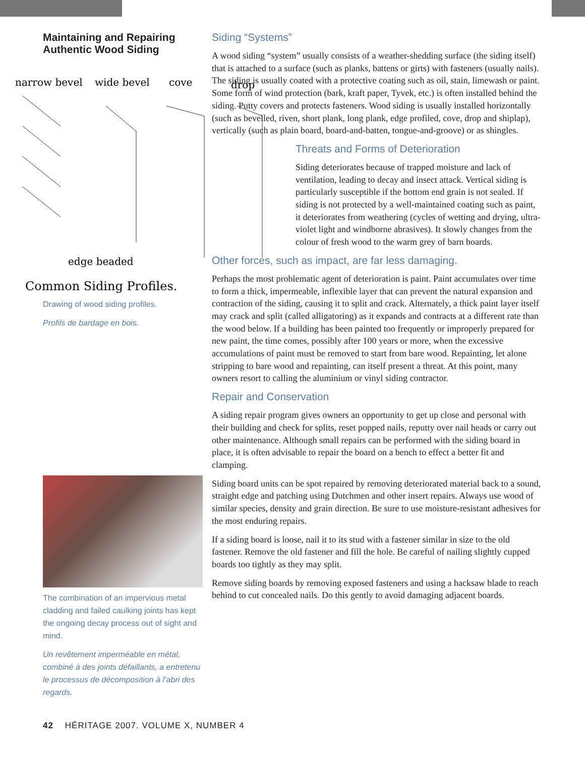Maintaining and Repairing Authentic Wood Siding
narrow bevel
wide bevel
cove
drop
edge beaded
Common Siding Profiles.
Drawing of wood siding profiles.
Profils de bardage en bois.
The combination of an impervious metal cladding and failed caulking joints has kept the ongoing decay process out of sight and mind.
Un revêtement imperméable en métal, combiné à des joints défaillants, a entretenu le processus de décomposition à l’abri des regards.
Siding “Systems”
A wood siding “system” usually consists of a weather-shedding surface (the siding itself) that is attached to a surface (such as planks, battens or girts) with fasteners (usually nails). The siding is usually coated with a protective coating such as oil, stain, limewash or paint. Some form of wind protection (bark, kraft paper, Tyvek, etc.) is often installed behind the siding. Putty covers and protects fasteners. Wood siding is usually installed horizontally (such as bevelled, riven, short plank, long plank, edge profiled, cove, drop and shiplap), vertically (such as plain board, board-and-batten, tongue-and-groove) or as shingles.
Threats and Forms of Deterioration
Siding deteriorates because of trapped moisture and lack of ventilation, leading to decay and insect attack. Vertical siding is particularly susceptible if the bottom end grain is not sealed. If siding is not protected by a well-maintained coating such as paint, it deteriorates from weathering (cycles of wetting and drying, ultra-violet light and windborne abrasives). It slowly changes from the colour of fresh wood to the warm grey of barn boards.
Other forces, such as impact, are far less damaging.
Perhaps the most problematic agent of deterioration is paint. Paint accumulates over time to form a thick, impermeable, inflexible layer that can prevent the natural expansion and contraction of the siding, causing it to split and crack. Alternately, a thick paint layer itself may crack and split (called alligatoring) as it expands and contracts at a different rate than the wood below. If a building has been painted too frequently or improperly prepared for new paint, the time comes, possibly after 100 years or more, when the excessive accumulations of paint must be removed to start from bare wood. Repainting, let alone stripping to bare wood and repainting, can itself present a threat. At this point, many owners resort to calling the aluminium or vinyl siding contractor.
Repair and Conservation
A siding repair program gives owners an opportunity to get up close and personal with their building and check for splits, reset popped nails, reputty over nail heads or carry out other maintenance. Although small repairs can be performed with the siding board in place, it is often advisable to repair the board on a bench to effect a better fit and clamping.
Siding board units can be spot repaired by removing deteriorated material back to a sound, straight edge and patching using Dutchmen and other insert repairs. Always use wood of similar species, density and grain direction. Be sure to use moisture-resistant adhesives for the most enduring repairs.
If a siding board is loose, nail it to its stud with a fastener similar in size to the old fastener. Remove the old fastener and fill the hole. Be careful of nailing slightly cupped boards too tightly as they may split.
Remove siding boards by removing exposed fasteners and using a hacksaw blade to reach behind to cut concealed nails. Do this gently to avoid damaging adjacent boards.
42 HĒRITAGE 2007. VOLUME X, NUMBER 4